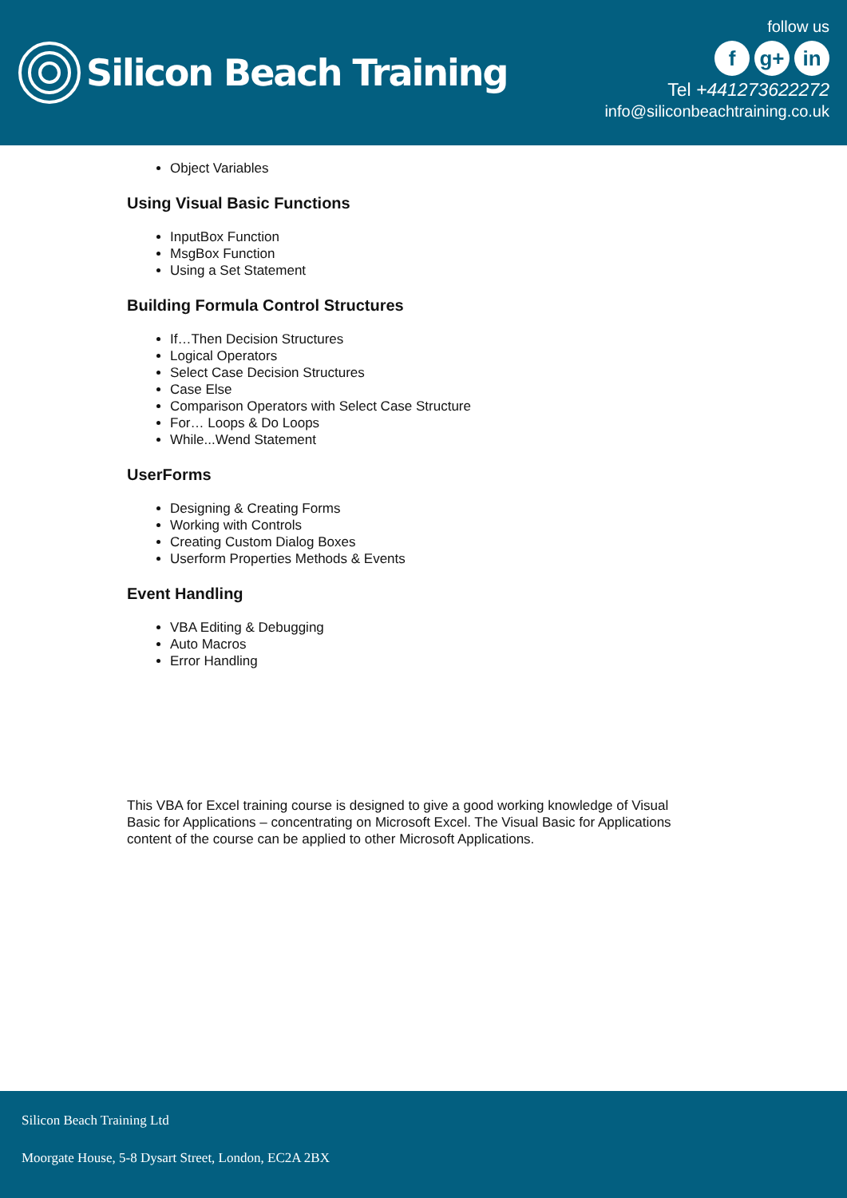Silicon Beach Training
follow us
f g+ in
Tel +441273622272
info@siliconbeachtraining.co.uk
Object Variables
Using Visual Basic Functions
InputBox Function
MsgBox Function
Using a Set Statement
Building Formula Control Structures
If…Then Decision Structures
Logical Operators
Select Case Decision Structures
Case Else
Comparison Operators with Select Case Structure
For… Loops & Do Loops
While...Wend Statement
UserForms
Designing & Creating Forms
Working with Controls
Creating Custom Dialog Boxes
Userform Properties Methods & Events
Event Handling
VBA Editing & Debugging
Auto Macros
Error Handling
This VBA for Excel training course is designed to give a good working knowledge of Visual Basic for Applications – concentrating on Microsoft Excel. The Visual Basic for Applications content of the course can be applied to other Microsoft Applications.
Silicon Beach Training Ltd
Moorgate House, 5-8 Dysart Street, London, EC2A 2BX